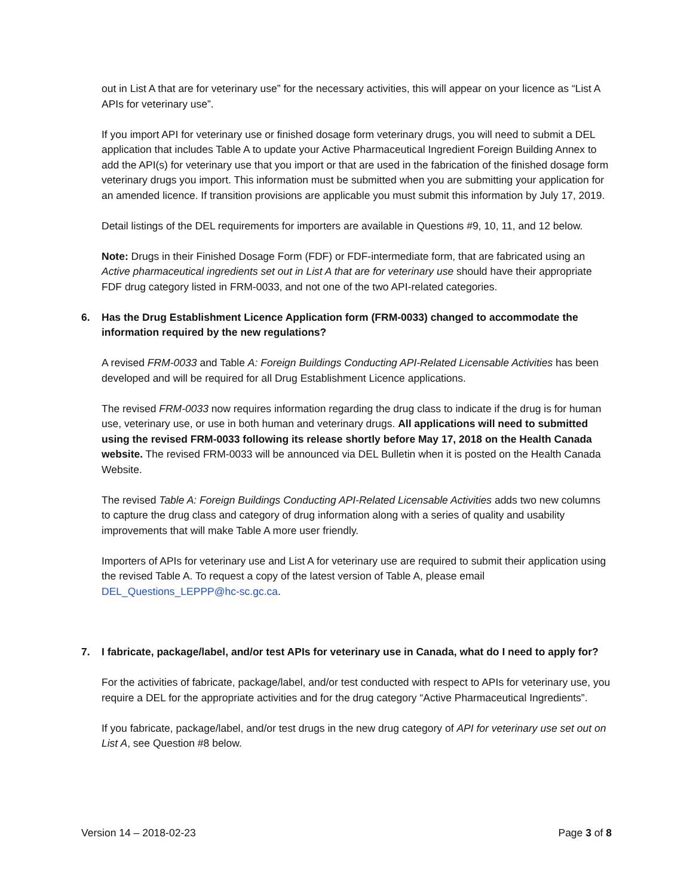out in List A that are for veterinary use” for the necessary activities, this will appear on your licence as “List A APIs for veterinary use”.
If you import API for veterinary use or finished dosage form veterinary drugs, you will need to submit a DEL application that includes Table A to update your Active Pharmaceutical Ingredient Foreign Building Annex to add the API(s) for veterinary use that you import or that are used in the fabrication of the finished dosage form veterinary drugs you import. This information must be submitted when you are submitting your application for an amended licence. If transition provisions are applicable you must submit this information by July 17, 2019.
Detail listings of the DEL requirements for importers are available in Questions #9, 10, 11, and 12 below.
Note: Drugs in their Finished Dosage Form (FDF) or FDF-intermediate form, that are fabricated using an Active pharmaceutical ingredients set out in List A that are for veterinary use should have their appropriate FDF drug category listed in FRM-0033, and not one of the two API-related categories.
6. Has the Drug Establishment Licence Application form (FRM-0033) changed to accommodate the information required by the new regulations?
A revised FRM-0033 and Table A: Foreign Buildings Conducting API-Related Licensable Activities has been developed and will be required for all Drug Establishment Licence applications.
The revised FRM-0033 now requires information regarding the drug class to indicate if the drug is for human use, veterinary use, or use in both human and veterinary drugs. All applications will need to submitted using the revised FRM-0033 following its release shortly before May 17, 2018 on the Health Canada website. The revised FRM-0033 will be announced via DEL Bulletin when it is posted on the Health Canada Website.
The revised Table A: Foreign Buildings Conducting API-Related Licensable Activities adds two new columns to capture the drug class and category of drug information along with a series of quality and usability improvements that will make Table A more user friendly.
Importers of APIs for veterinary use and List A for veterinary use are required to submit their application using the revised Table A. To request a copy of the latest version of Table A, please email DEL_Questions_LEPPP@hc-sc.gc.ca.
7. I fabricate, package/label, and/or test APIs for veterinary use in Canada, what do I need to apply for?
For the activities of fabricate, package/label, and/or test conducted with respect to APIs for veterinary use, you require a DEL for the appropriate activities and for the drug category “Active Pharmaceutical Ingredients”.
If you fabricate, package/label, and/or test drugs in the new drug category of API for veterinary use set out on List A, see Question #8 below.
Version 14 – 2018-02-23 Page 3 of 8